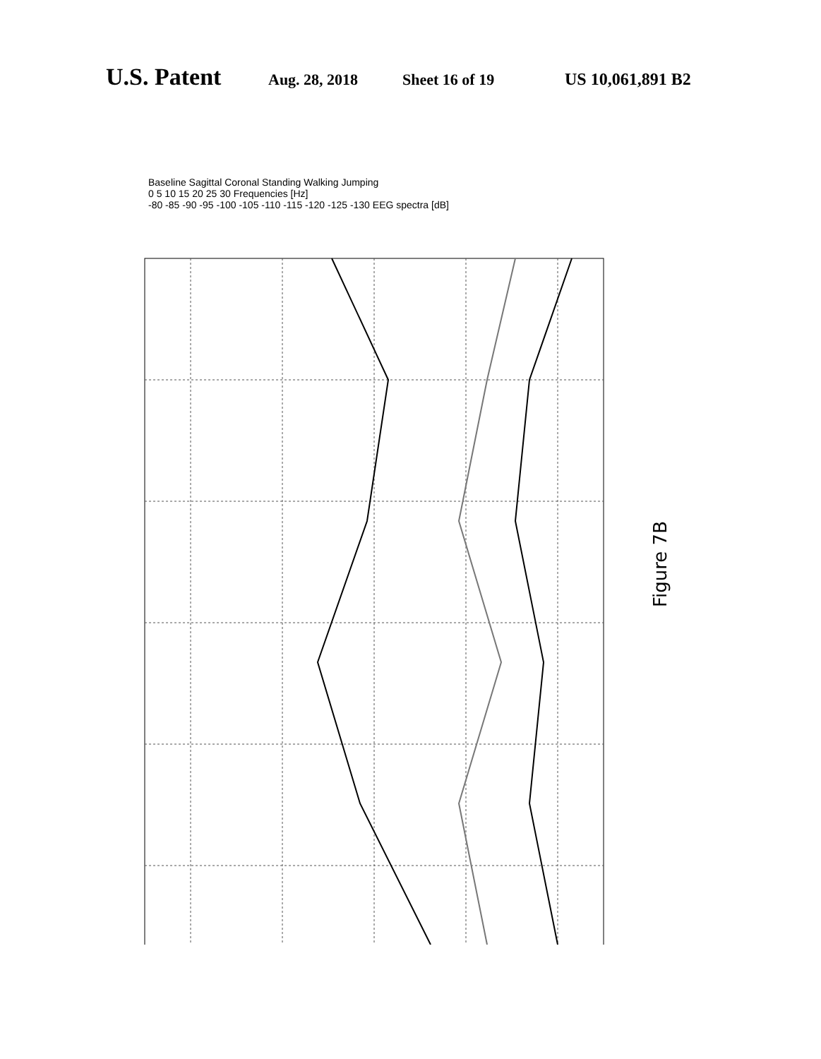U.S. Patent Aug. 28, 2018 Sheet 16 of 19 US 10,061,891 B2
Figure 7B
Baseline Sagittal Coronal Standing Walking Jumping
0 5 10 15 20 25 30 Frequencies [Hz]
-80 -85 -90 -95 -100 -105 -110 -115 -120 -125 -130 EEG spectra [dB]